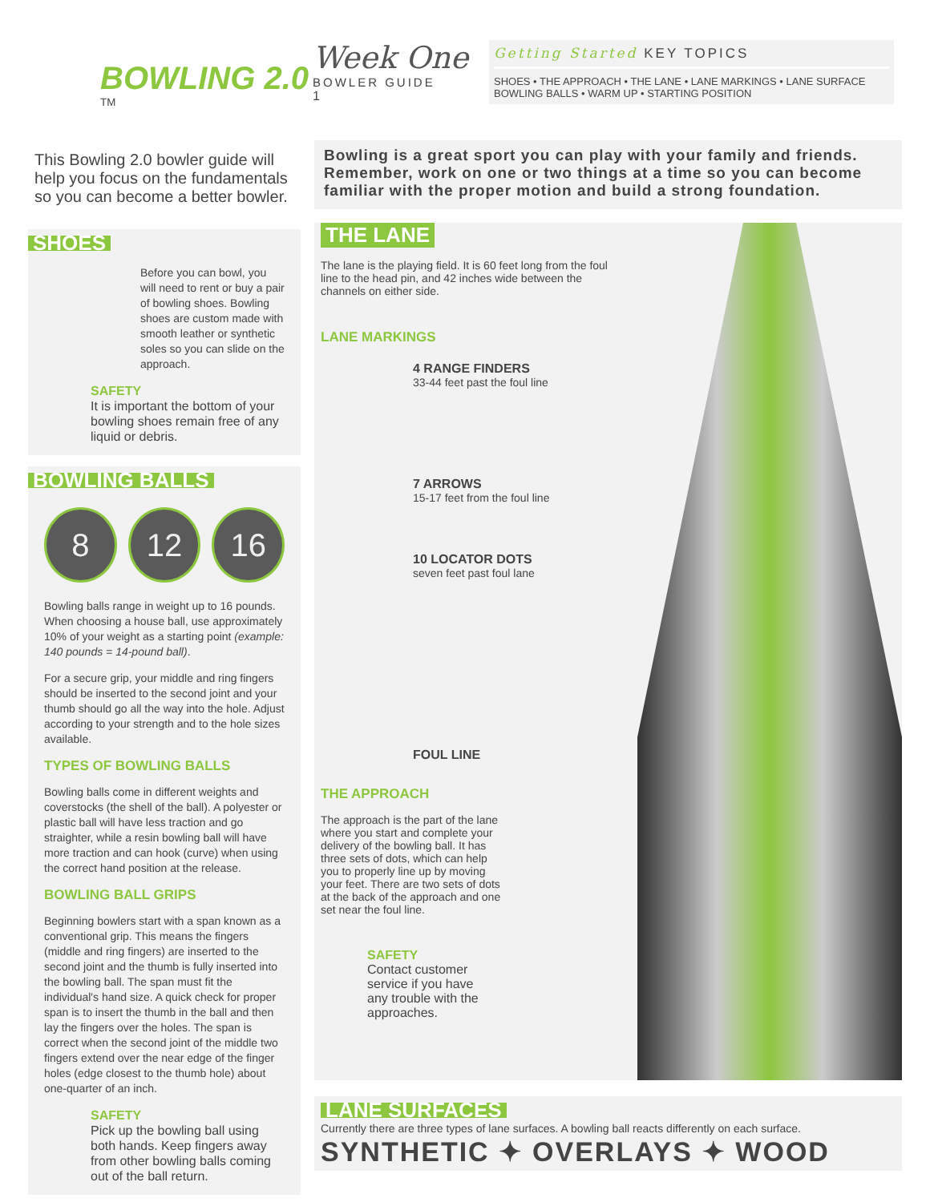BOWLING 2.0<sup>TM</sup>
Week One
BOWLER GUIDE
1
Getting Started KEY TOPICS
SHOES • THE APPROACH • THE LANE • LANE MARKINGS • LANE SURFACE
BOWLING BALLS • WARM UP • STARTING POSITION
This Bowling 2.0 bowler guide will help you focus on the fundamentals so you can become a better bowler.
SHOES
Before you can bowl, you will need to rent or buy a pair of bowling shoes. Bowling shoes are custom made with smooth leather or synthetic soles so you can slide on the approach.
SAFETY
It is important the bottom of your bowling shoes remain free of any liquid or debris.
BOWLING BALLS
8 12 16
Bowling balls range in weight up to 16 pounds. When choosing a house ball, use approximately 10% of your weight as a starting point (example: 140 pounds = 14-pound ball).
For a secure grip, your middle and ring fingers should be inserted to the second joint and your thumb should go all the way into the hole. Adjust according to your strength and to the hole sizes available.
TYPES OF BOWLING BALLS
Bowling balls come in different weights and coverstocks (the shell of the ball). A polyester or plastic ball will have less traction and go straighter, while a resin bowling ball will have more traction and can hook (curve) when using the correct hand position at the release.
BOWLING BALL GRIPS
Beginning bowlers start with a span known as a conventional grip. This means the fingers (middle and ring fingers) are inserted to the second joint and the thumb is fully inserted into the bowling ball. The span must fit the individual's hand size. A quick check for proper span is to insert the thumb in the ball and then lay the fingers over the holes. The span is correct when the second joint of the middle two fingers extend over the near edge of the finger holes (edge closest to the thumb hole) about one-quarter of an inch.
SAFETY
Pick up the bowling ball using both hands. Keep fingers away from other bowling balls coming out of the ball return.
Bowling is a great sport you can play with your family and friends. Remember, work on one or two things at a time so you can become familiar with the proper motion and build a strong foundation.
THE LANE
The lane is the playing field. It is 60 feet long from the foul line to the head pin, and 42 inches wide between the channels on either side.
LANE MARKINGS
4 RANGE FINDERS
33-44 feet past the foul line
7 ARROWS
15-17 feet from the foul line
10 LOCATOR DOTS
seven feet past foul lane
FOUL LINE
THE APPROACH
The approach is the part of the lane where you start and complete your delivery of the bowling ball. It has three sets of dots, which can help you to properly line up by moving your feet. There are two sets of dots at the back of the approach and one set near the foul line.
SAFETY
Contact customer service if you have any trouble with the approaches.
LANE SURFACES
Currently there are three types of lane surfaces. A bowling ball reacts differently on each surface.
SYNTHETIC ✦ OVERLAYS ✦ WOOD